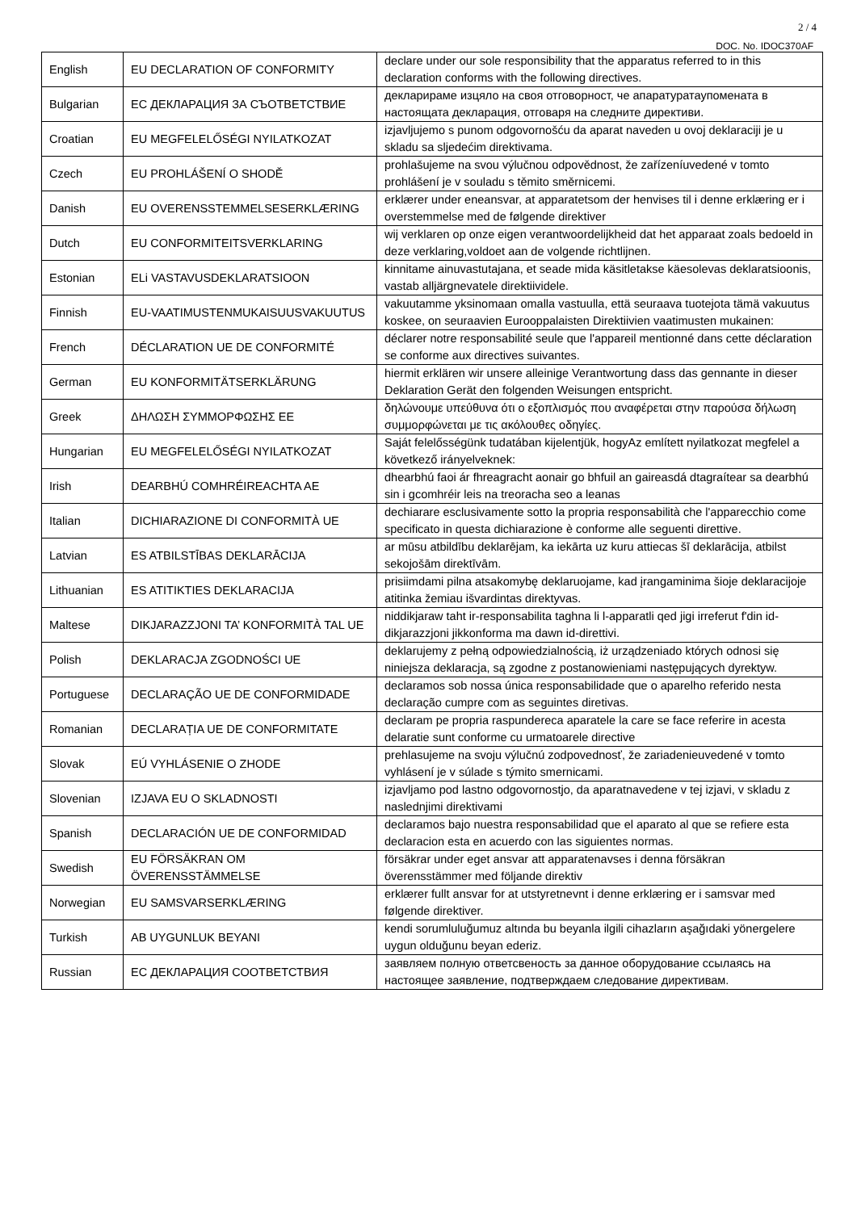2 / 4
DOC. No. IDOC370AF
| English | EU DECLARATION OF CONFORMITY | declare under our sole responsibility that the apparatus referred to in this declaration conforms with the following directives. |
| Bulgarian | ЕС ДЕКЛАРАЦИЯ ЗА СЪОТВЕТСТВИЕ | декларираме изцяло на своя отговорност, че апаратуратаупомената в настоящата декларация, отговаря на следните директиви. |
| Croatian | EU MEGFELELŐSÉGI NYILATKOZAT | izjavljujemo s punom odgovornošću da aparat naveden u ovoj deklaraciji je u skladu sa sljedećim direktivama. |
| Czech | EU PROHLÁŠENÍ O SHODĚ | prohlašujeme na svou výlučnou odpovědnost, že zařízeníuvedené v tomto prohlášení je v souladu s těmito směrnicemi. |
| Danish | EU OVERENSSTEMMELSESERKLÆRING | erklærer under eneansvar, at apparatetsom der henvises til i denne erklæring er i overstemmelse med de følgende direktiver |
| Dutch | EU CONFORMITEITSVERKLARING | wij verklaren op onze eigen verantwoordelijkheid dat het apparaat zoals bedoeld in deze verklaring,voldoet aan de volgende richtlijnen. |
| Estonian | ELi VASTAVUSDEKLARATSIOON | kinnitame ainuvastutajana, et seade mida käsitletakse käesolevas deklaratsioonis, vastab alljärgnevatele direktiividele. |
| Finnish | EU-VAATIMUSTENMUKAISUUSVAKUUTUS | vakuutamme yksinomaan omalla vastuulla, että seuraava tuotejota tämä vakuutus koskee, on seuraavien Eurooppalaisten Direktiivien vaatimusten mukainen: |
| French | DÉCLARATION UE DE CONFORMITÉ | déclarer notre responsabilité seule que l'appareil mentionné dans cette déclaration se conforme aux directives suivantes. |
| German | EU KONFORMITÄTSERKLÄRUNG | hiermit erklären wir unsere alleinige Verantwortung dass das gennante in dieser Deklaration Gerät den folgenden Weisungen entspricht. |
| Greek | ΔΗΛΩΣΗ ΣΥΜΜΟΡΦΩΣΗΣ ΕΕ | δηλώνουμε υπεύθυνα ότι ο εξοπλισμός που αναφέρεται στην παρούσα δήλωση συμμορφώνεται με τις ακόλουθες οδηγίες. |
| Hungarian | EU MEGFELELŐSÉGI NYILATKOZAT | Saját felelősségünk tudatában kijelentjük, hogyAz említett nyilatkozat megfelel a következő irányelveknek: |
| Irish | DEARBHÚ COMHRÉIREACHTA AE | dhearbhú faoi ár fhreagracht aonair go bhfuil an gaireasdá dtagraítear sa dearbhú sin i gcomhréir leis na treoracha seo a leanas |
| Italian | DICHIARAZIONE DI CONFORMITÀ UE | dechiarare esclusivamente sotto la propria responsabilità che l'apparecchio come specificato in questa dichiarazione è conforme alle seguenti direttive. |
| Latvian | ES ATBILSTĪBAS DEKLARĀCIJA | ar mūsu atbildību deklarējam, ka iekārta uz kuru attiecas šī deklarācija, atbilst sekojošām direktīvām. |
| Lithuanian | ES ATITIKTIES DEKLARACIJA | prisiimdami pilna atsakomybę deklaruojame, kad įrangaminima šioje deklaracijoje atitinka žemiau išvardintas direktyvas. |
| Maltese | DIKJARAZZJONI TA’ KONFORMITÀ TAL UE | niddikjaraw taht ir-responsabilita taghna li l-apparatli qed jigi irreferut f'din id-dikjarazzjoni jikkonforma ma dawn id-direttivi. |
| Polish | DEKLARACJA ZGODNOŚCI UE | deklarujemy z pełną odpowiedzialnością, iż urządzeniado których odnosi się niniejsza deklaracja, są zgodne z postanowieniami następujących dyrektyw. |
| Portuguese | DECLARAÇÃO UE DE CONFORMIDADE | declaramos sob nossa única responsabilidade que o aparelho referido nesta declaração cumpre com as seguintes diretivas. |
| Romanian | DECLARAȚIA UE DE CONFORMITATE | declaram pe propria raspundereca aparatele la care se face referire in acesta delaratie sunt conforme cu urmatoarele directive |
| Slovak | EÚ VYHLÁSENIE O ZHODE | prehlasujeme na svoju výlučnú zodpovednosť, že zariadenieuvedené v tomto vyhlásení je v súlade s týmito smernicami. |
| Slovenian | IZJAVA EU O SKLADNOSTI | izjavljamo pod lastno odgovornostjo, da aparatnavedene v tej izjavi, v skladu z naslednjimi direktivami |
| Spanish | DECLARACIÓN UE DE CONFORMIDAD | declaramos bajo nuestra responsabilidad que el aparato al que se refiere esta declaracion esta en acuerdo con las siguientes normas. |
| Swedish | EU FÖRSÄKRAN OM ÖVERENSSTÄMMELSE | försäkrar under eget ansvar att apparatenavses i denna försäkran överensstämmer med följande direktiv |
| Norwegian | EU SAMSVARSERKLÆRING | erklærer fullt ansvar for at utstyretnevnt i denne erklæring er i samsvar med følgende direktiver. |
| Turkish | AB UYGUNLUK BEYANI | kendi sorumluluğumuz altında bu beyanla ilgili cihazların aşağıdaki yönergelere uygun olduğunu beyan ederiz. |
| Russian | ЕС ДЕКЛАРАЦИЯ СООТВЕТСТВИЯ | заявляем полную ответсвеность за данное оборудование ссылаясь на настоящее заявление, подтверждаем следование директивам. |